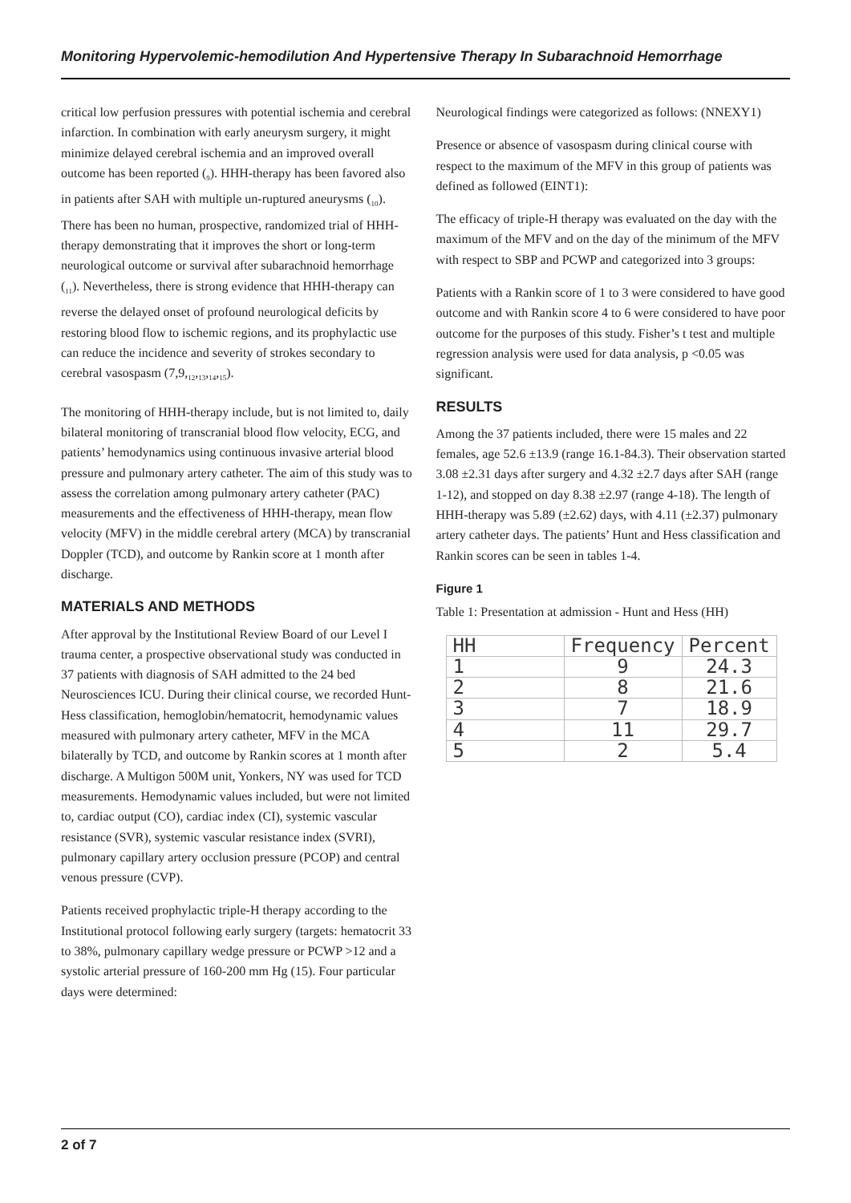Monitoring Hypervolemic-hemodilution And Hypertensive Therapy In Subarachnoid Hemorrhage
critical low perfusion pressures with potential ischemia and cerebral infarction. In combination with early aneurysm surgery, it might minimize delayed cerebral ischemia and an improved overall outcome has been reported (<sub>9</sub>). HHH-therapy has been favored also in patients after SAH with multiple un-ruptured aneurysms (<sub>10</sub>). There has been no human, prospective, randomized trial of HHH-therapy demonstrating that it improves the short or long-term neurological outcome or survival after subarachnoid hemorrhage (<sub>11</sub>). Nevertheless, there is strong evidence that HHH-therapy can reverse the delayed onset of profound neurological deficits by restoring blood flow to ischemic regions, and its prophylactic use can reduce the incidence and severity of strokes secondary to cerebral vasospasm (7,9,<sub>12</sub>,<sub>13</sub>,<sub>14</sub>,<sub>15</sub>).
The monitoring of HHH-therapy include, but is not limited to, daily bilateral monitoring of transcranial blood flow velocity, ECG, and patients’ hemodynamics using continuous invasive arterial blood pressure and pulmonary artery catheter. The aim of this study was to assess the correlation among pulmonary artery catheter (PAC) measurements and the effectiveness of HHH-therapy, mean flow velocity (MFV) in the middle cerebral artery (MCA) by transcranial Doppler (TCD), and outcome by Rankin score at 1 month after discharge.
MATERIALS AND METHODS
After approval by the Institutional Review Board of our Level I trauma center, a prospective observational study was conducted in 37 patients with diagnosis of SAH admitted to the 24 bed Neurosciences ICU. During their clinical course, we recorded Hunt-Hess classification, hemoglobin/hematocrit, hemodynamic values measured with pulmonary artery catheter, MFV in the MCA bilaterally by TCD, and outcome by Rankin scores at 1 month after discharge. A Multigon 500M unit, Yonkers, NY was used for TCD measurements. Hemodynamic values included, but were not limited to, cardiac output (CO), cardiac index (CI), systemic vascular resistance (SVR), systemic vascular resistance index (SVRI), pulmonary capillary artery occlusion pressure (PCOP) and central venous pressure (CVP).
Patients received prophylactic triple-H therapy according to the Institutional protocol following early surgery (targets: hematocrit 33 to 38%, pulmonary capillary wedge pressure or PCWP >12 and a systolic arterial pressure of 160-200 mm Hg (15). Four particular days were determined:
Neurological findings were categorized as follows: (NNEXY1)
Presence or absence of vasospasm during clinical course with respect to the maximum of the MFV in this group of patients was defined as followed (EINT1):
The efficacy of triple-H therapy was evaluated on the day with the maximum of the MFV and on the day of the minimum of the MFV with respect to SBP and PCWP and categorized into 3 groups:
Patients with a Rankin score of 1 to 3 were considered to have good outcome and with Rankin score 4 to 6 were considered to have poor outcome for the purposes of this study. Fisher’s t test and multiple regression analysis were used for data analysis, p <0.05 was significant.
RESULTS
Among the 37 patients included, there were 15 males and 22 females, age 52.6 ±13.9 (range 16.1-84.3). Their observation started 3.08 ±2.31 days after surgery and 4.32 ±2.7 days after SAH (range 1-12), and stopped on day 8.38 ±2.97 (range 4-18). The length of HHH-therapy was 5.89 (±2.62) days, with 4.11 (±2.37) pulmonary artery catheter days. The patients’ Hunt and Hess classification and Rankin scores can be seen in tables 1-4.
Figure 1
Table 1: Presentation at admission - Hunt and Hess (HH)
| HH | Frequency | Percent |
| --- | --- | --- |
| 1 | 9 | 24.3 |
| 2 | 8 | 21.6 |
| 3 | 7 | 18.9 |
| 4 | 11 | 29.7 |
| 5 | 2 | 5.4 |
2 of 7